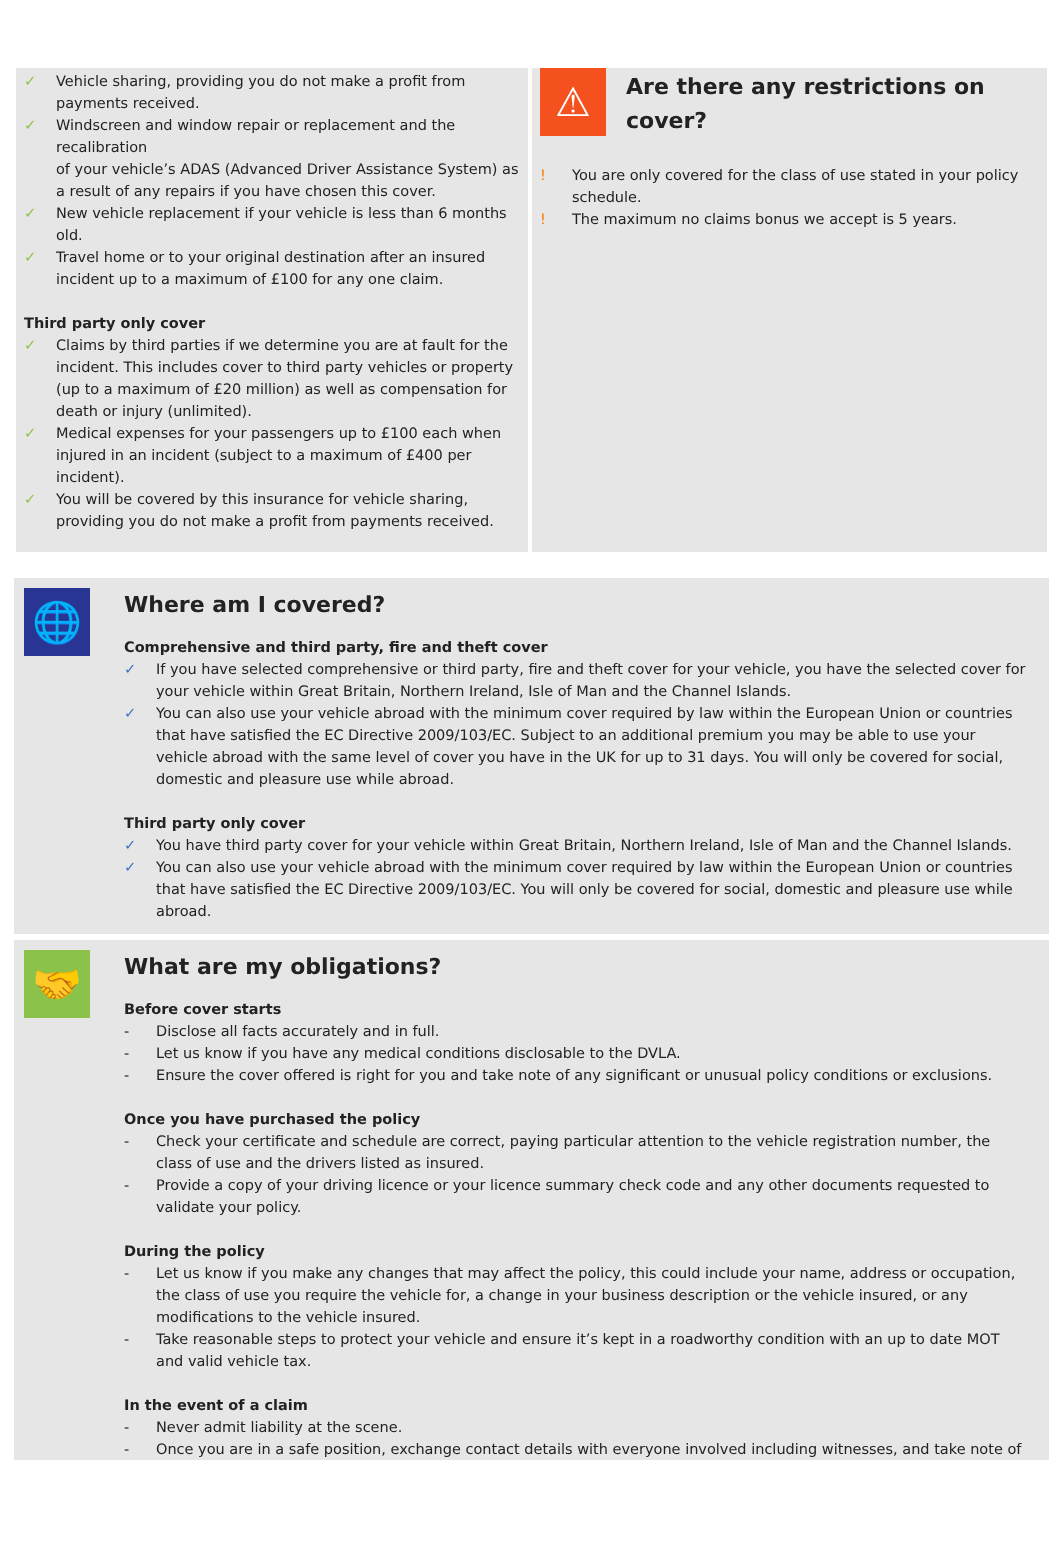✓ Vehicle sharing, providing you do not make a profit from payments received.
✓ Windscreen and window repair or replacement and the recalibration
of your vehicle’s ADAS (Advanced Driver Assistance System) as a result of any repairs if you have chosen this cover.
✓ New vehicle replacement if your vehicle is less than 6 months old.
✓ Travel home or to your original destination after an insured incident up to a maximum of £100 for any one claim.
Third party only cover
✓ Claims by third parties if we determine you are at fault for the incident. This includes cover to third party vehicles or property (up to a maximum of £20 million) as well as compensation for death or injury (unlimited).
✓ Medical expenses for your passengers up to £100 each when injured in an incident (subject to a maximum of £400 per incident).
✓ You will be covered by this insurance for vehicle sharing, providing you do not make a profit from payments received.
⚠
Are there any restrictions on cover?
! You are only covered for the class of use stated in your policy schedule.
! The maximum no claims bonus we accept is 5 years.
🌐
Where am I covered?
Comprehensive and third party, fire and theft cover
✓ If you have selected comprehensive or third party, fire and theft cover for your vehicle, you have the selected cover for your vehicle within Great Britain, Northern Ireland, Isle of Man and the Channel Islands.
✓ You can also use your vehicle abroad with the minimum cover required by law within the European Union or countries that have satisfied the EC Directive 2009/103/EC. Subject to an additional premium you may be able to use your vehicle abroad with the same level of cover you have in the UK for up to 31 days. You will only be covered for social, domestic and pleasure use while abroad.
Third party only cover
✓ You have third party cover for your vehicle within Great Britain, Northern Ireland, Isle of Man and the Channel Islands.
✓ You can also use your vehicle abroad with the minimum cover required by law within the European Union or countries that have satisfied the EC Directive 2009/103/EC. You will only be covered for social, domestic and pleasure use while abroad.
🤝
What are my obligations?
Before cover starts
- Disclose all facts accurately and in full.
- Let us know if you have any medical conditions disclosable to the DVLA.
- Ensure the cover offered is right for you and take note of any significant or unusual policy conditions or exclusions.
Once you have purchased the policy
- Check your certificate and schedule are correct, paying particular attention to the vehicle registration number, the class of use and the drivers listed as insured.
- Provide a copy of your driving licence or your licence summary check code and any other documents requested to validate your policy.
During the policy
- Let us know if you make any changes that may affect the policy, this could include your name, address or occupation, the class of use you require the vehicle for, a change in your business description or the vehicle insured, or any modifications to the vehicle insured.
- Take reasonable steps to protect your vehicle and ensure it’s kept in a roadworthy condition with an up to date MOT and valid vehicle tax.
In the event of a claim
- Never admit liability at the scene.
- Once you are in a safe position, exchange contact details with everyone involved including witnesses, and take note of